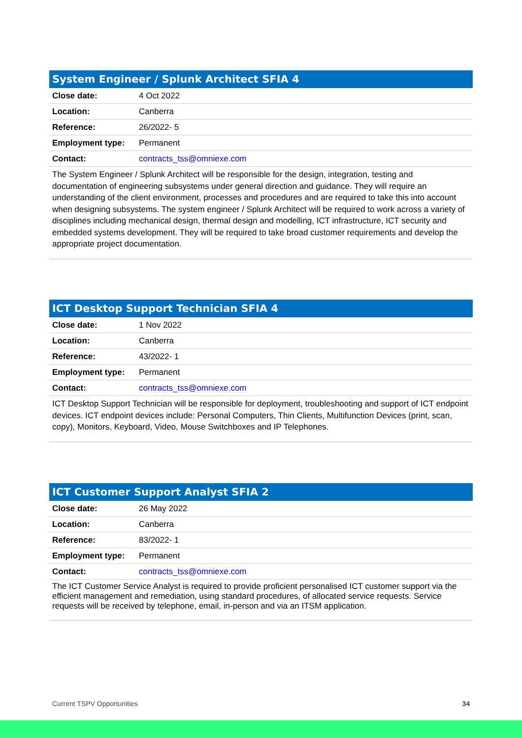| System Engineer / Splunk Architect SFIA 4 | |
| --- | --- |
| Close date: | 4 Oct 2022 |
| Location: | Canberra |
| Reference: | 26/2022- 5 |
| Employment type: | Permanent |
| Contact: | contracts_tss@omniexe.com |
| The System Engineer / Splunk Architect will be responsible for the design, integration, testing and documentation of engineering subsystems under general direction and guidance. They will require an understanding of the client environment, processes and procedures and are required to take this into account when designing subsystems. The system engineer / Splunk Architect will be required to work across a variety of disciplines including mechanical design, thermal design and modelling, ICT infrastructure, ICT security and embedded systems development. They will be required to take broad customer requirements and develop the appropriate project documentation. | |
| ICT Desktop Support Technician SFIA 4 | |
| --- | --- |
| Close date: | 1 Nov 2022 |
| Location: | Canberra |
| Reference: | 43/2022- 1 |
| Employment type: | Permanent |
| Contact: | contracts_tss@omniexe.com |
| ICT Desktop Support Technician will be responsible for deployment, troubleshooting and support of ICT endpoint devices. ICT endpoint devices include: Personal Computers, Thin Clients, Multifunction Devices (print, scan, copy), Monitors, Keyboard, Video, Mouse Switchboxes and IP Telephones. | |
| ICT Customer Support Analyst SFIA 2 | |
| --- | --- |
| Close date: | 26 May 2022 |
| Location: | Canberra |
| Reference: | 83/2022- 1 |
| Employment type: | Permanent |
| Contact: | contracts_tss@omniexe.com |
| The ICT Customer Service Analyst is required to provide proficient personalised ICT customer support via the efficient management and remediation, using standard procedures, of allocated service requests. Service requests will be received by telephone, email, in-person and via an ITSM application. | |
Current TSPV Opportunities 34